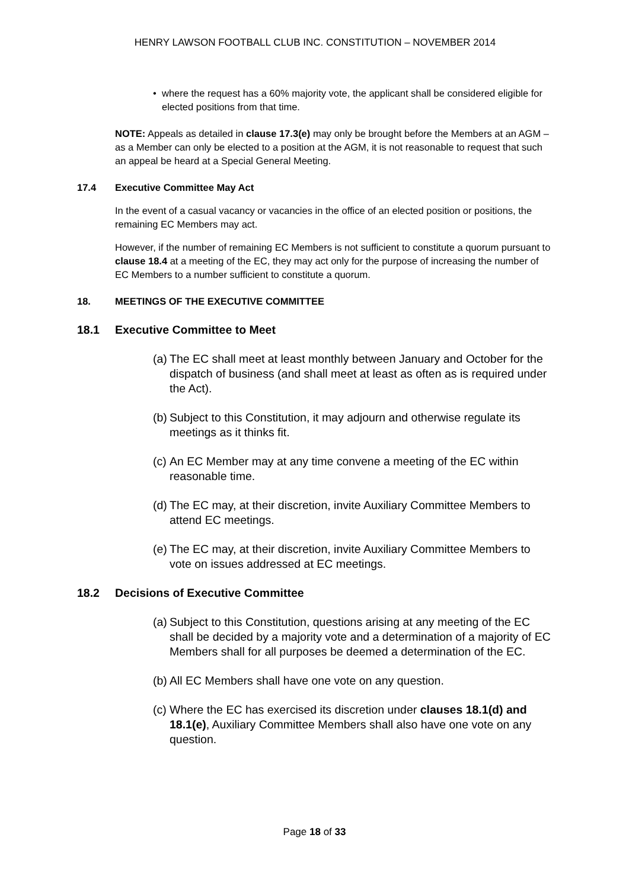HENRY LAWSON FOOTBALL CLUB INC. CONSTITUTION – NOVEMBER 2014
• where the request has a 60% majority vote, the applicant shall be considered eligible for elected positions from that time.
NOTE: Appeals as detailed in clause 17.3(e) may only be brought before the Members at an AGM – as a Member can only be elected to a position at the AGM, it is not reasonable to request that such an appeal be heard at a Special General Meeting.
17.4 Executive Committee May Act
In the event of a casual vacancy or vacancies in the office of an elected position or positions, the remaining EC Members may act.
However, if the number of remaining EC Members is not sufficient to constitute a quorum pursuant to clause 18.4 at a meeting of the EC, they may act only for the purpose of increasing the number of EC Members to a number sufficient to constitute a quorum.
18. MEETINGS OF THE EXECUTIVE COMMITTEE
18.1 Executive Committee to Meet
(a)
The EC shall meet at least monthly between January and October for the dispatch of business (and shall meet at least as often as is required under the Act).
(b)
Subject to this Constitution, it may adjourn and otherwise regulate its meetings as it thinks fit.
(c)
An EC Member may at any time convene a meeting of the EC within reasonable time.
(d)
The EC may, at their discretion, invite Auxiliary Committee Members to attend EC meetings.
(e)
The EC may, at their discretion, invite Auxiliary Committee Members to vote on issues addressed at EC meetings.
18.2 Decisions of Executive Committee
(a)
Subject to this Constitution, questions arising at any meeting of the EC shall be decided by a majority vote and a determination of a majority of EC Members shall for all purposes be deemed a determination of the EC.
(b)
All EC Members shall have one vote on any question.
(c)
Where the EC has exercised its discretion under clauses 18.1(d) and 18.1(e), Auxiliary Committee Members shall also have one vote on any question.
Page 18 of 33